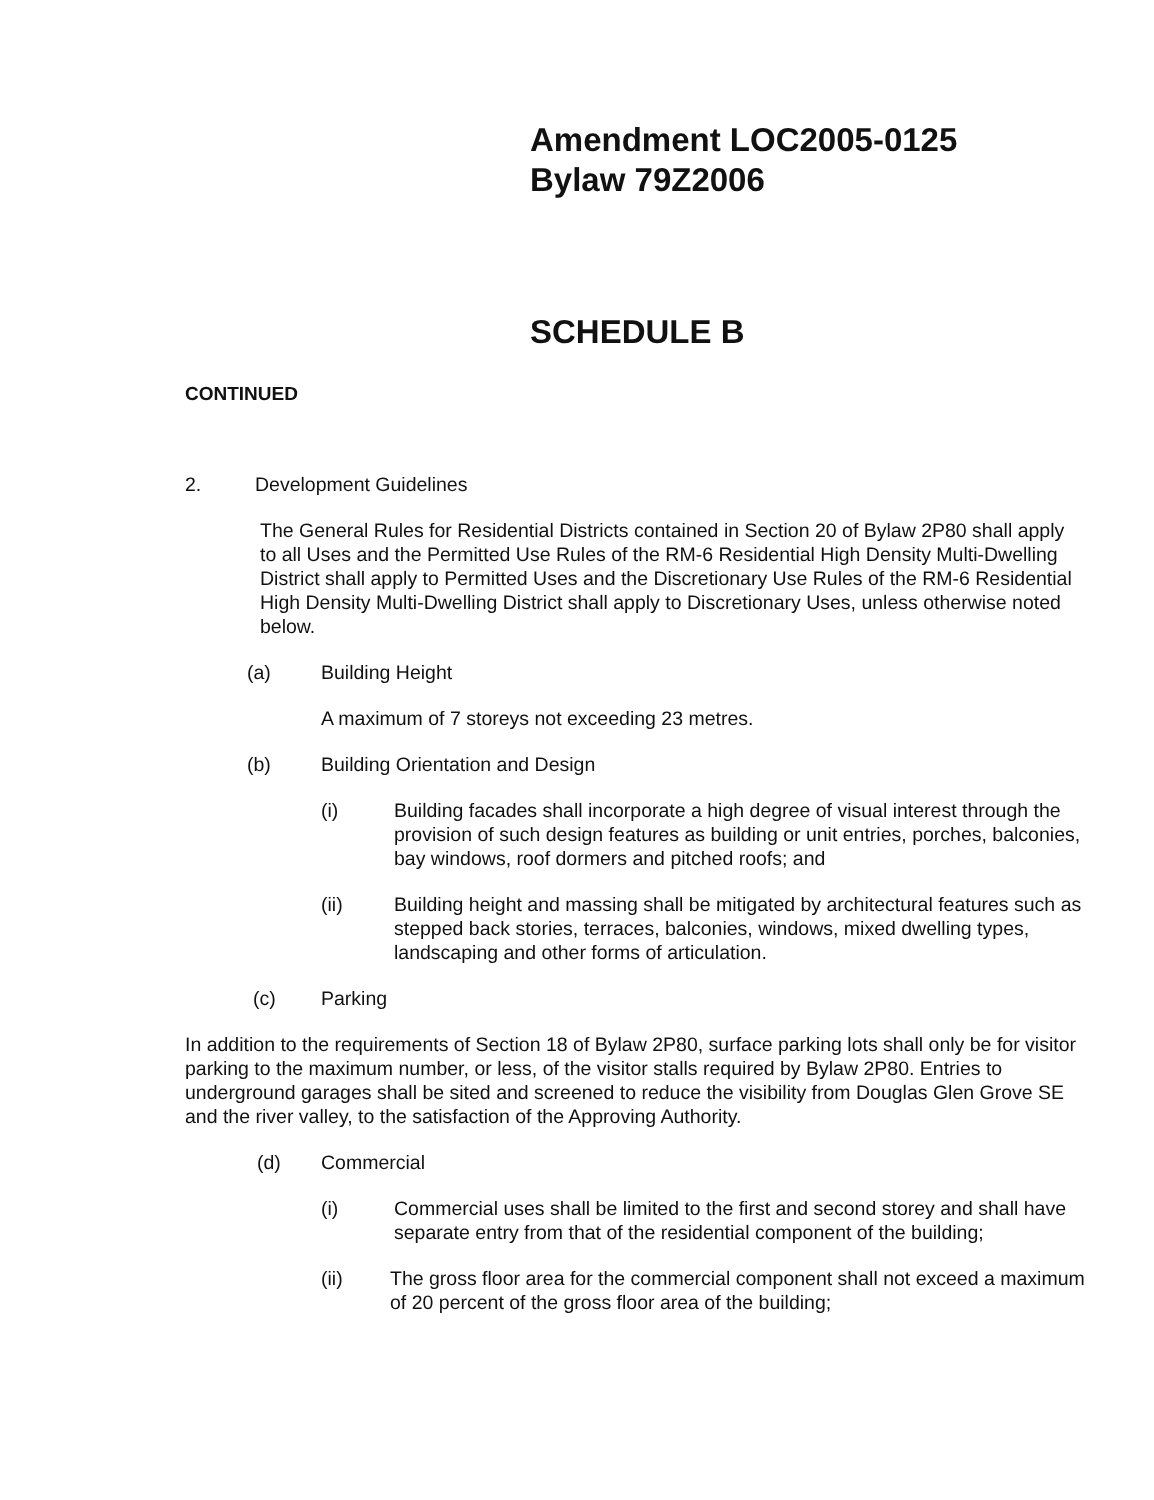Amendment LOC2005-0125
Bylaw 79Z2006
SCHEDULE B
CONTINUED
2. Development Guidelines
The General Rules for Residential Districts contained in Section 20 of Bylaw 2P80 shall apply to all Uses and the Permitted Use Rules of the RM-6 Residential High Density Multi-Dwelling District shall apply to Permitted Uses and the Discretionary Use Rules of the RM-6 Residential High Density Multi-Dwelling District shall apply to Discretionary Uses, unless otherwise noted below.
(a) Building Height
A maximum of 7 storeys not exceeding 23 metres.
(b) Building Orientation and Design
(i) Building facades shall incorporate a high degree of visual interest through the provision of such design features as building or unit entries, porches, balconies, bay windows, roof dormers and pitched roofs; and
(ii) Building height and massing shall be mitigated by architectural features such as stepped back stories, terraces, balconies, windows, mixed dwelling types, landscaping and other forms of articulation.
(c) Parking
In addition to the requirements of Section 18 of Bylaw 2P80, surface parking lots shall only be for visitor parking to the maximum number, or less, of the visitor stalls required by Bylaw 2P80. Entries to underground garages shall be sited and screened to reduce the visibility from Douglas Glen Grove SE and the river valley, to the satisfaction of the Approving Authority.
(d) Commercial
(i) Commercial uses shall be limited to the first and second storey and shall have separate entry from that of the residential component of the building;
(ii) The gross floor area for the commercial component shall not exceed a maximum of 20 percent of the gross floor area of the building;